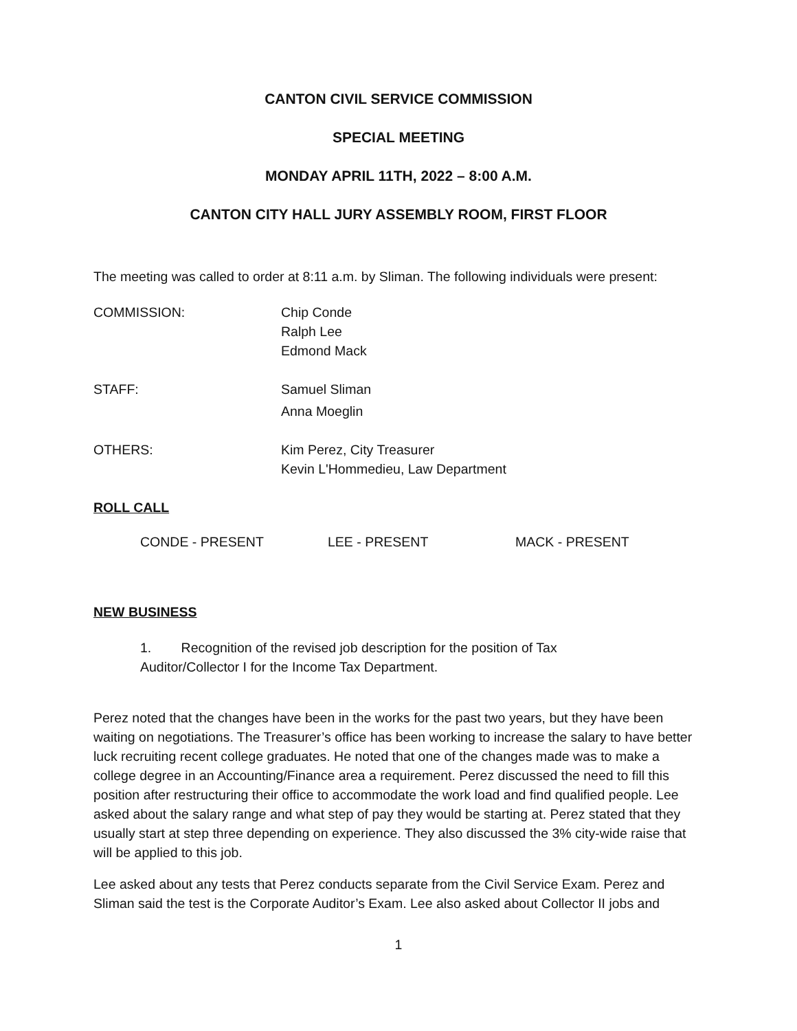CANTON CIVIL SERVICE COMMISSION
SPECIAL MEETING
MONDAY APRIL 11TH, 2022 – 8:00 A.M.
CANTON CITY HALL JURY ASSEMBLY ROOM, FIRST FLOOR
The meeting was called to order at 8:11 a.m. by Sliman. The following individuals were present:
COMMISSION: Chip Conde
Ralph Lee
Edmond Mack
STAFF: Samuel Sliman
Anna Moeglin
OTHERS: Kim Perez, City Treasurer
Kevin L'Hommedieu, Law Department
ROLL CALL
CONDE - PRESENT LEE - PRESENT MACK - PRESENT
NEW BUSINESS
1. Recognition of the revised job description for the position of Tax
Auditor/Collector I for the Income Tax Department.
Perez noted that the changes have been in the works for the past two years, but they have been waiting on negotiations. The Treasurer’s office has been working to increase the salary to have better luck recruiting recent college graduates. He noted that one of the changes made was to make a college degree in an Accounting/Finance area a requirement. Perez discussed the need to fill this position after restructuring their office to accommodate the work load and find qualified people. Lee asked about the salary range and what step of pay they would be starting at. Perez stated that they usually start at step three depending on experience. They also discussed the 3% city-wide raise that will be applied to this job.
Lee asked about any tests that Perez conducts separate from the Civil Service Exam. Perez and Sliman said the test is the Corporate Auditor’s Exam. Lee also asked about Collector II jobs and
1